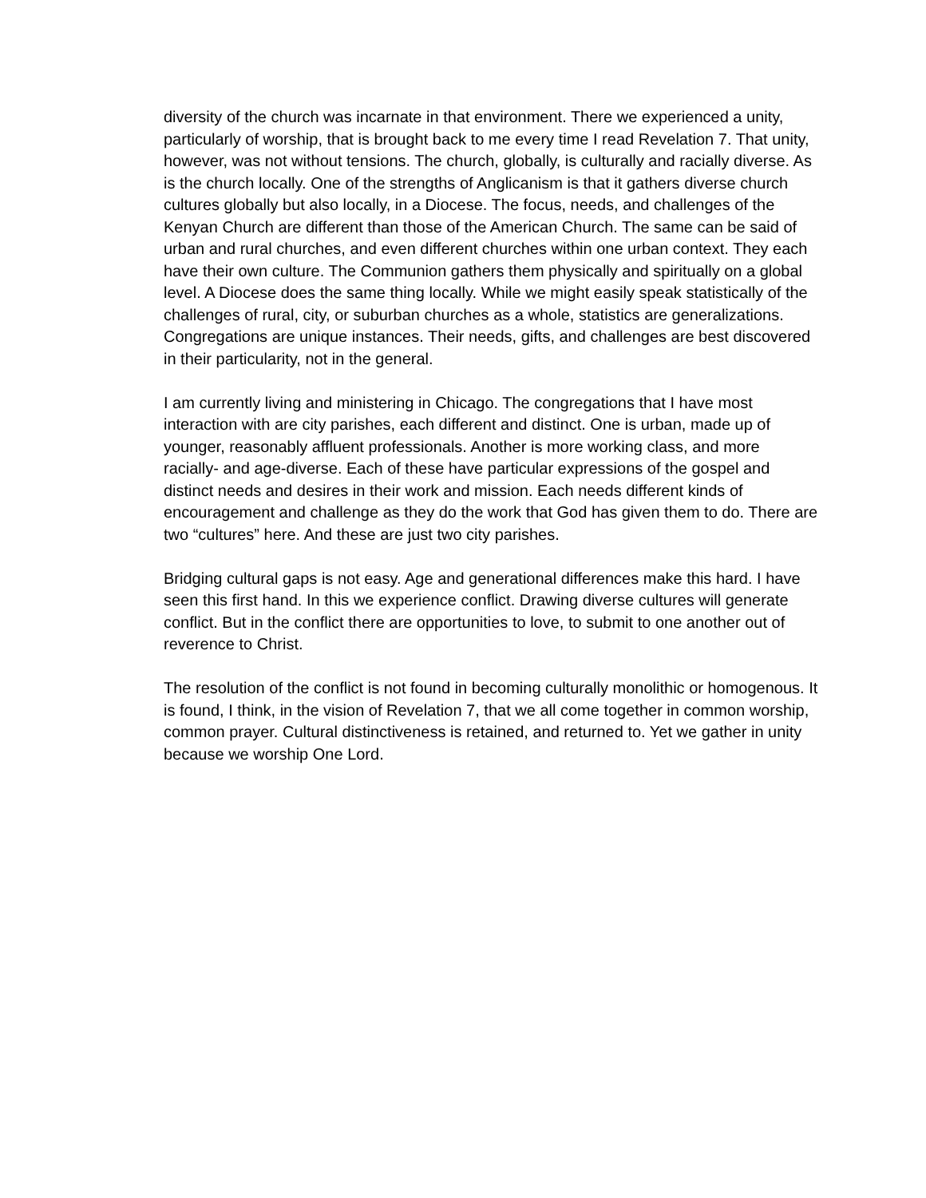diversity of the church was incarnate in that environment. There we experienced a unity, particularly of worship, that is brought back to me every time I read Revelation 7. That unity, however, was not without tensions. The church, globally, is culturally and racially diverse. As is the church locally. One of the strengths of Anglicanism is that it gathers diverse church cultures globally but also locally, in a Diocese. The focus, needs, and challenges of the Kenyan Church are different than those of the American Church. The same can be said of urban and rural churches, and even different churches within one urban context. They each have their own culture. The Communion gathers them physically and spiritually on a global level. A Diocese does the same thing locally. While we might easily speak statistically of the challenges of rural, city, or suburban churches as a whole, statistics are generalizations. Congregations are unique instances. Their needs, gifts, and challenges are best discovered in their particularity, not in the general.
I am currently living and ministering in Chicago. The congregations that I have most interaction with are city parishes, each different and distinct. One is urban, made up of younger, reasonably affluent professionals. Another is more working class, and more racially- and age-diverse. Each of these have particular expressions of the gospel and distinct needs and desires in their work and mission. Each needs different kinds of encouragement and challenge as they do the work that God has given them to do. There are two “cultures” here. And these are just two city parishes.
Bridging cultural gaps is not easy. Age and generational differences make this hard. I have seen this first hand. In this we experience conflict. Drawing diverse cultures will generate conflict. But in the conflict there are opportunities to love, to submit to one another out of reverence to Christ.
The resolution of the conflict is not found in becoming culturally monolithic or homogenous. It is found, I think, in the vision of Revelation 7, that we all come together in common worship, common prayer. Cultural distinctiveness is retained, and returned to. Yet we gather in unity because we worship One Lord.